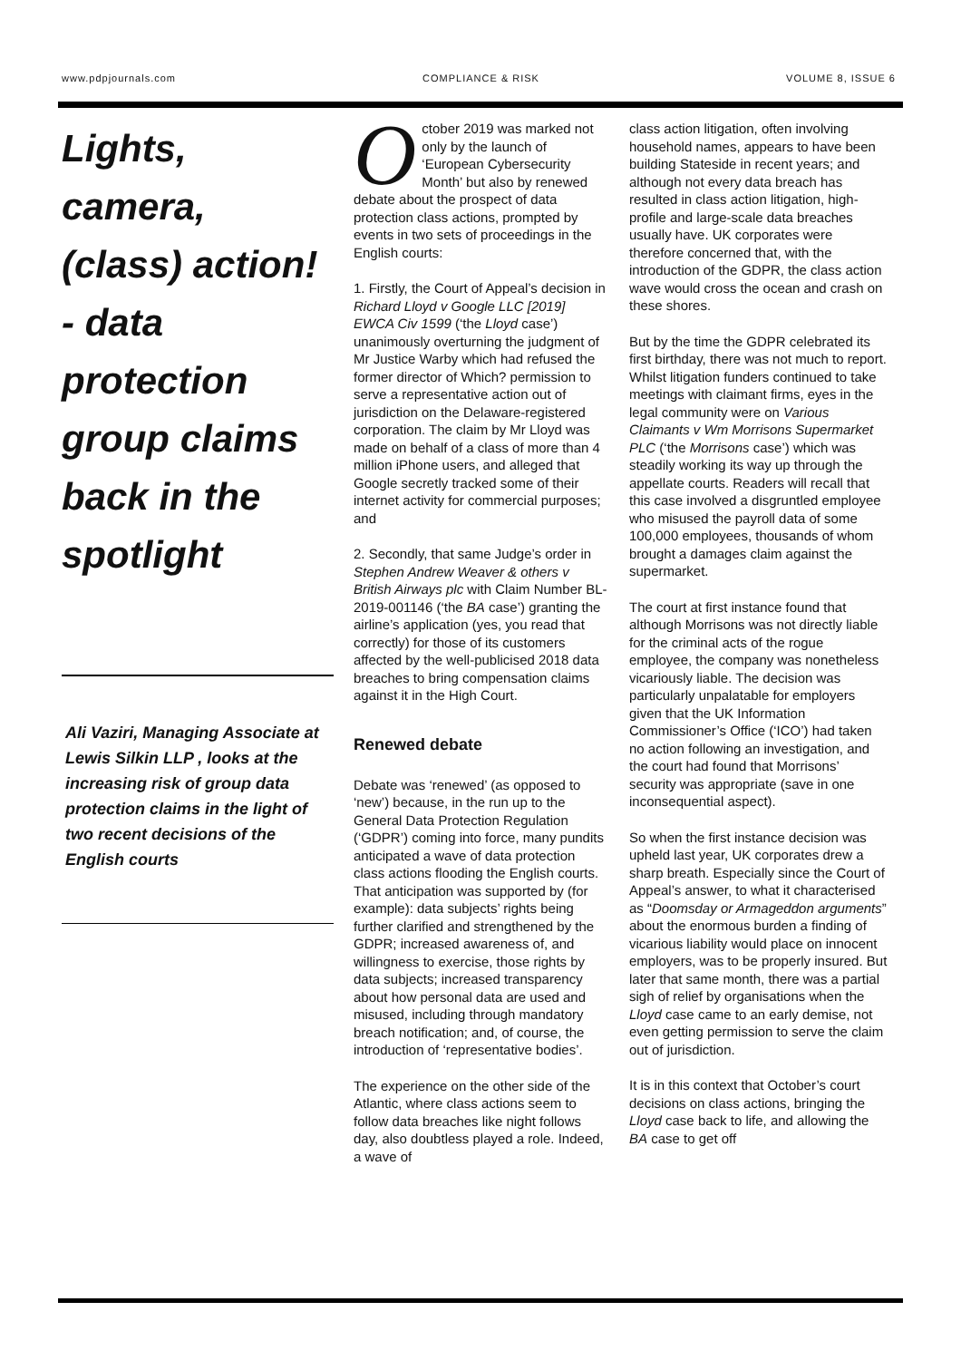www.pdpjournals.com COMPLIANCE & RISK VOLUME 8, ISSUE 6
Lights, camera, (class) action! - data protection group claims back in the spotlight
Ali Vaziri, Managing Associate at Lewis Silkin LLP , looks at the increasing risk of group data protection claims in the light of two recent decisions of the English courts
October 2019 was marked not only by the launch of ‘European Cybersecurity Month’ but also by renewed debate about the prospect of data protection class actions, prompted by events in two sets of proceedings in the English courts:
1. Firstly, the Court of Appeal’s decision in Richard Lloyd v Google LLC [2019] EWCA Civ 1599 (‘the Lloyd case’) unanimously overturning the judgment of Mr Justice Warby which had refused the former director of Which? permission to serve a representative action out of jurisdiction on the Delaware-registered corporation. The claim by Mr Lloyd was made on behalf of a class of more than 4 million iPhone users, and alleged that Google secretly tracked some of their internet activity for commercial purposes; and
2. Secondly, that same Judge’s order in Stephen Andrew Weaver & others v British Airways plc with Claim Number BL-2019-001146 (‘the BA case’) granting the airline’s application (yes, you read that correctly) for those of its customers affected by the well-publicised 2018 data breaches to bring compensation claims against it in the High Court.
Renewed debate
Debate was ‘renewed’ (as opposed to ‘new’) because, in the run up to the General Data Protection Regulation (‘GDPR’) coming into force, many pundits anticipated a wave of data protection class actions flooding the English courts. That anticipation was supported by (for example): data subjects’ rights being further clarified and strengthened by the GDPR; increased awareness of, and willingness to exercise, those rights by data subjects; increased transparency about how personal data are used and misused, including through mandatory breach notification; and, of course, the introduction of ‘representative bodies’.
The experience on the other side of the Atlantic, where class actions seem to follow data breaches like night follows day, also doubtless played a role. Indeed, a wave of
class action litigation, often involving household names, appears to have been building Stateside in recent years; and although not every data breach has resulted in class action litigation, high-profile and large-scale data breaches usually have. UK corporates were therefore concerned that, with the introduction of the GDPR, the class action wave would cross the ocean and crash on these shores.
But by the time the GDPR celebrated its first birthday, there was not much to report. Whilst litigation funders continued to take meetings with claimant firms, eyes in the legal community were on Various Claimants v Wm Morrisons Supermarket PLC (‘the Morrisons case’) which was steadily working its way up through the appellate courts. Readers will recall that this case involved a disgruntled employee who misused the payroll data of some 100,000 employees, thousands of whom brought a damages claim against the supermarket.
The court at first instance found that although Morrisons was not directly liable for the criminal acts of the rogue employee, the company was nonetheless vicariously liable. The decision was particularly unpalatable for employers given that the UK Information Commissioner’s Office (‘ICO’) had taken no action following an investigation, and the court had found that Morrisons’ security was appropriate (save in one inconsequential aspect).
So when the first instance decision was upheld last year, UK corporates drew a sharp breath. Especially since the Court of Appeal’s answer, to what it characterised as “Doomsday or Armageddon arguments” about the enormous burden a finding of vicarious liability would place on innocent employers, was to be properly insured. But later that same month, there was a partial sigh of relief by organisations when the Lloyd case came to an early demise, not even getting permission to serve the claim out of jurisdiction.
It is in this context that October’s court decisions on class actions, bringing the Lloyd case back to life, and allowing the BA case to get off